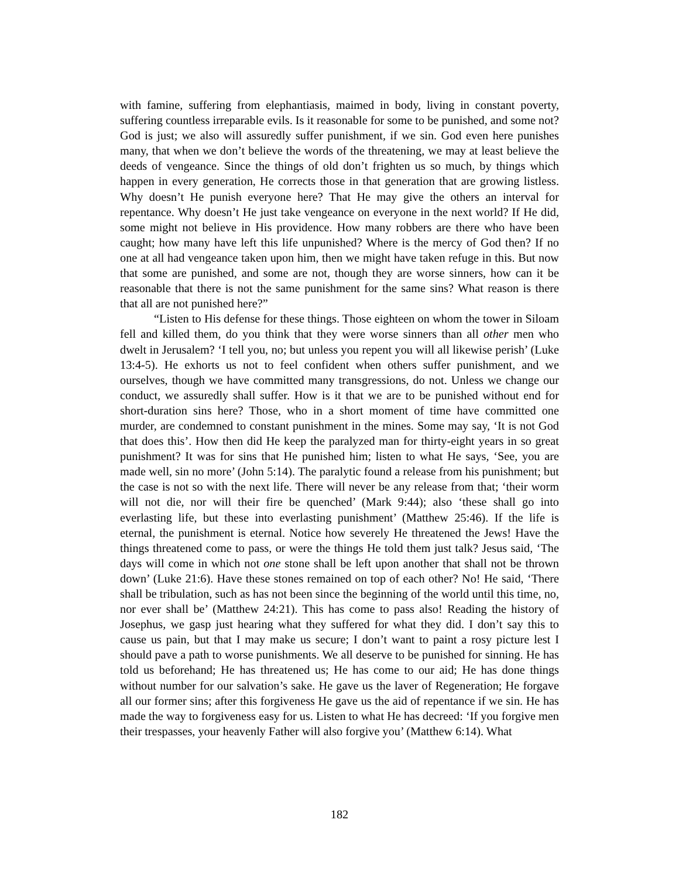with famine, suffering from elephantiasis, maimed in body, living in constant poverty, suffering countless irreparable evils. Is it reasonable for some to be punished, and some not? God is just; we also will assuredly suffer punishment, if we sin. God even here punishes many, that when we don’t believe the words of the threatening, we may at least believe the deeds of vengeance. Since the things of old don’t frighten us so much, by things which happen in every generation, He corrects those in that generation that are growing listless. Why doesn’t He punish everyone here? That He may give the others an interval for repentance. Why doesn’t He just take vengeance on everyone in the next world? If He did, some might not believe in His providence. How many robbers are there who have been caught; how many have left this life unpunished? Where is the mercy of God then? If no one at all had vengeance taken upon him, then we might have taken refuge in this. But now that some are punished, and some are not, though they are worse sinners, how can it be reasonable that there is not the same punishment for the same sins? What reason is there that all are not punished here?”
“Listen to His defense for these things. Those eighteen on whom the tower in Siloam fell and killed them, do you think that they were worse sinners than all other men who dwelt in Jerusalem? ‘I tell you, no; but unless you repent you will all likewise perish’ (Luke 13:4-5). He exhorts us not to feel confident when others suffer punishment, and we ourselves, though we have committed many transgressions, do not. Unless we change our conduct, we assuredly shall suffer. How is it that we are to be punished without end for short-duration sins here? Those, who in a short moment of time have committed one murder, are condemned to constant punishment in the mines. Some may say, ‘It is not God that does this’. How then did He keep the paralyzed man for thirty-eight years in so great punishment? It was for sins that He punished him; listen to what He says, ‘See, you are made well, sin no more’ (John 5:14). The paralytic found a release from his punishment; but the case is not so with the next life. There will never be any release from that; ‘their worm will not die, nor will their fire be quenched’ (Mark 9:44); also ‘these shall go into everlasting life, but these into everlasting punishment’ (Matthew 25:46). If the life is eternal, the punishment is eternal. Notice how severely He threatened the Jews! Have the things threatened come to pass, or were the things He told them just talk? Jesus said, ‘The days will come in which not one stone shall be left upon another that shall not be thrown down’ (Luke 21:6). Have these stones remained on top of each other? No! He said, ‘There shall be tribulation, such as has not been since the beginning of the world until this time, no, nor ever shall be’ (Matthew 24:21). This has come to pass also! Reading the history of Josephus, we gasp just hearing what they suffered for what they did. I don’t say this to cause us pain, but that I may make us secure; I don’t want to paint a rosy picture lest I should pave a path to worse punishments. We all deserve to be punished for sinning. He has told us beforehand; He has threatened us; He has come to our aid; He has done things without number for our salvation’s sake. He gave us the laver of Regeneration; He forgave all our former sins; after this forgiveness He gave us the aid of repentance if we sin. He has made the way to forgiveness easy for us. Listen to what He has decreed: ‘If you forgive men their trespasses, your heavenly Father will also forgive you’ (Matthew 6:14). What
182